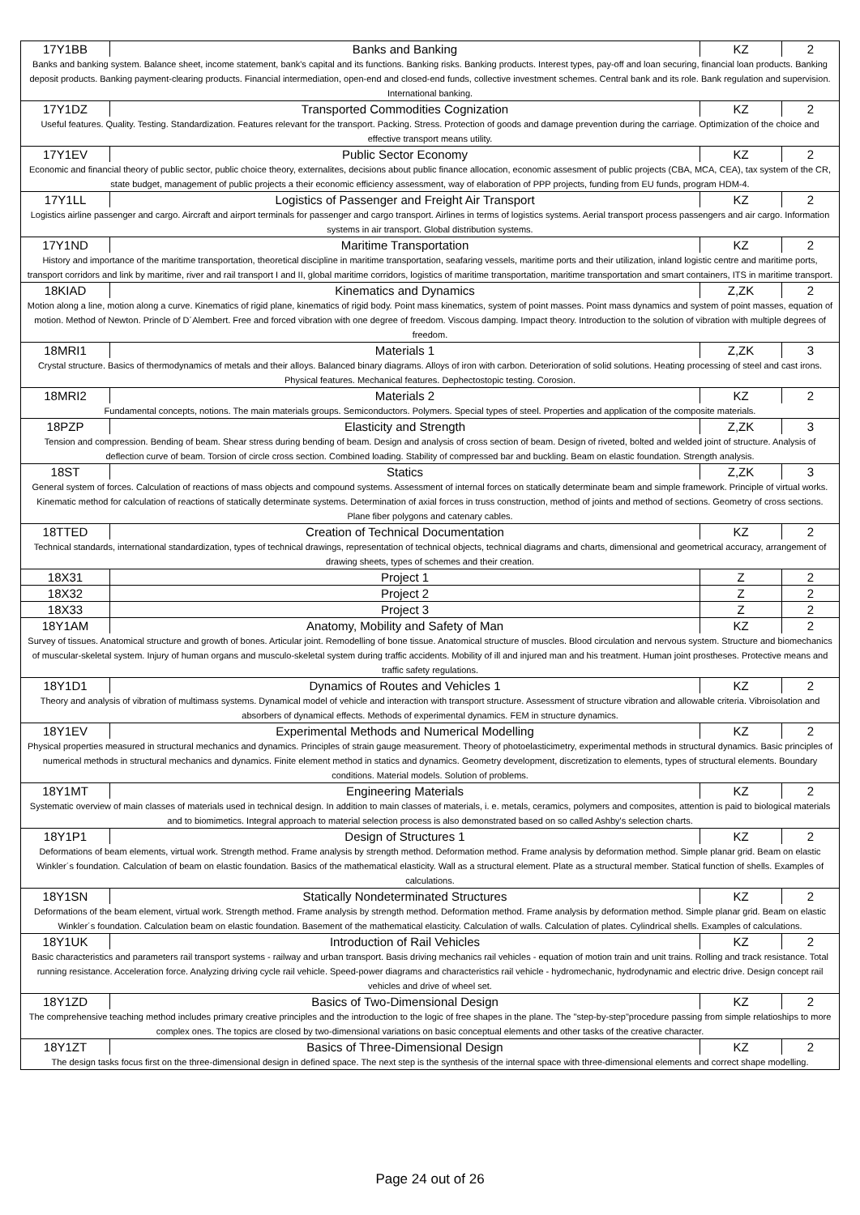| 17Y1BB | Banks and Banking | KZ | 2 |
| Banks and banking system. Balance sheet, income statement, bank's capital and its functions. Banking risks. Banking products. Interest types, pay-off and loan securing, financial loan products. Banking deposit products. Banking payment-clearing products. Financial intermediation, open-end and closed-end funds, collective investment schemes. Central bank and its role. Bank regulation and supervision. International banking. | | | |
| 17Y1DZ | Transported Commodities Cognization | KZ | 2 |
| Useful features. Quality. Testing. Standardization. Features relevant for the transport. Packing. Stress. Protection of goods and damage prevention during the carriage. Optimization of the choice and effective transport means utility. | | | |
| 17Y1EV | Public Sector Economy | KZ | 2 |
| Economic and financial theory of public sector, public choice theory, externalites, decisions about public finance allocation, economic assesment of public projects (CBA, MCA, CEA), tax system of the CR, state budget, management of public projects a their economic efficiency assessment, way of elaboration of PPP projects, funding from EU funds, program HDM-4. | | | |
| 17Y1LL | Logistics of Passenger and Freight Air Transport | KZ | 2 |
| Logistics airline passenger and cargo. Aircraft and airport terminals for passenger and cargo transport. Airlines in terms of logistics systems. Aerial transport process passengers and air cargo. Information systems in air transport. Global distribution systems. | | | |
| 17Y1ND | Maritime Transportation | KZ | 2 |
| History and importance of the maritime transportation, theoretical discipline in maritime transportation, seafaring vessels, maritime ports and their utilization, inland logistic centre and maritime ports, transport corridors and link by maritime, river and rail transport I and II, global maritime corridors, logistics of maritime transportation, maritime transportation and smart containers, ITS in maritime transport. | | | |
| 18KIAD | Kinematics and Dynamics | Z,ZK | 2 |
| Motion along a line, motion along a curve. Kinematics of rigid plane, kinematics of rigid body. Point mass kinematics, system of point masses. Point mass dynamics and system of point masses, equation of motion. Method of Newton. Princle of D´Alembert. Free and forced vibration with one degree of freedom. Viscous damping. Impact theory. Introduction to the solution of vibration with multiple degrees of freedom. | | | |
| 18MRI1 | Materials 1 | Z,ZK | 3 |
| Crystal structure. Basics of thermodynamics of metals and their alloys. Balanced binary diagrams. Alloys of iron with carbon. Deterioration of solid solutions. Heating processing of steel and cast irons. Physical features. Mechanical features. Dephectostopic testing. Corosion. | | | |
| 18MRI2 | Materials 2 | KZ | 2 |
| Fundamental concepts, notions. The main materials groups. Semiconductors. Polymers. Special types of steel. Properties and application of the composite materials. | | | |
| 18PZP | Elasticity and Strength | Z,ZK | 3 |
| Tension and compression. Bending of beam. Shear stress during bending of beam. Design and analysis of cross section of beam. Design of riveted, bolted and welded joint of structure. Analysis of deflection curve of beam. Torsion of circle cross section. Combined loading. Stability of compressed bar and buckling. Beam on elastic foundation. Strength analysis. | | | |
| 18ST | Statics | Z,ZK | 3 |
| General system of forces. Calculation of reactions of mass objects and compound systems. Assessment of internal forces on statically determinate beam and simple framework. Principle of virtual works. Kinematic method for calculation of reactions of statically determinate systems. Determination of axial forces in truss construction, method of joints and method of sections. Geometry of cross sections. Plane fiber polygons and catenary cables. | | | |
| 18TTED | Creation of Technical Documentation | KZ | 2 |
| Technical standards, international standardization, types of technical drawings, representation of technical objects, technical diagrams and charts, dimensional and geometrical accuracy, arrangement of drawing sheets, types of schemes and their creation. | | | |
| 18X31 | Project 1 | Z | 2 |
| 18X32 | Project 2 | Z | 2 |
| 18X33 | Project 3 | Z | 2 |
| 18Y1AM | Anatomy, Mobility and Safety of Man | KZ | 2 |
| Survey of tissues. Anatomical structure and growth of bones. Articular joint. Remodelling of bone tissue. Anatomical structure of muscles. Blood circulation and nervous system. Structure and biomechanics of muscular-skeletal system. Injury of human organs and musculo-skeletal system during traffic accidents. Mobility of ill and injured man and his treatment. Human joint prostheses. Protective means and traffic safety regulations. | | | |
| 18Y1D1 | Dynamics of Routes and Vehicles 1 | KZ | 2 |
| Theory and analysis of vibration of multimass systems. Dynamical model of vehicle and interaction with transport structure. Assessment of structure vibration and allowable criteria. Vibroisolation and absorbers of dynamical effects. Methods of experimental dynamics. FEM in structure dynamics. | | | |
| 18Y1EV | Experimental Methods and Numerical Modelling | KZ | 2 |
| Physical properties measured in structural mechanics and dynamics. Principles of strain gauge measurement. Theory of photoelasticimetry, experimental methods in structural dynamics. Basic principles of numerical methods in structural mechanics and dynamics. Finite element method in statics and dynamics. Geometry development, discretization to elements, types of structural elements. Boundary conditions. Material models. Solution of problems. | | | |
| 18Y1MT | Engineering Materials | KZ | 2 |
| Systematic overview of main classes of materials used in technical design. In addition to main classes of materials, i. e. metals, ceramics, polymers and composites, attention is paid to biological materials and to biomimetics. Integral approach to material selection process is also demonstrated based on so called Ashby's selection charts. | | | |
| 18Y1P1 | Design of Structures 1 | KZ | 2 |
| Deformations of beam elements, virtual work. Strength method. Frame analysis by strength method. Deformation method. Frame analysis by deformation method. Simple planar grid. Beam on elastic Winkler´s foundation. Calculation of beam on elastic foundation. Basics of the mathematical elasticity. Wall as a structural element. Plate as a structural member. Statical function of shells. Examples of calculations. | | | |
| 18Y1SN | Statically Nondeterminated Structures | KZ | 2 |
| Deformations of the beam element, virtual work. Strength method. Frame analysis by strength method. Deformation method. Frame analysis by deformation method. Simple planar grid. Beam on elastic Winkler´s foundation. Calculation beam on elastic foundation. Basement of the mathematical elasticity. Calculation of walls. Calculation of plates. Cylindrical shells. Examples of calculations. | | | |
| 18Y1UK | Introduction of Rail Vehicles | KZ | 2 |
| Basic characteristics and parameters rail transport systems - railway and urban transport. Basis driving mechanics rail vehicles - equation of motion train and unit trains. Rolling and track resistance. Total running resistance. Acceleration force. Analyzing driving cycle rail vehicle. Speed-power diagrams and characteristics rail vehicle - hydromechanic, hydrodynamic and electric drive. Design concept rail vehicles and drive of wheel set. | | | |
| 18Y1ZD | Basics of Two-Dimensional Design | KZ | 2 |
| The comprehensive teaching method includes primary creative principles and the introduction to the logic of free shapes in the plane. The "step-by-step"procedure passing from simple relatioships to more complex ones. The topics are closed by two-dimensional variations on basic conceptual elements and other tasks of the creative character. | | | |
| 18Y1ZT | Basics of Three-Dimensional Design | KZ | 2 |
| The design tasks focus first on the three-dimensional design in defined space. The next step is the synthesis of the internal space with three-dimensional elements and correct shape modelling. | | | |
Page 24 out of 26